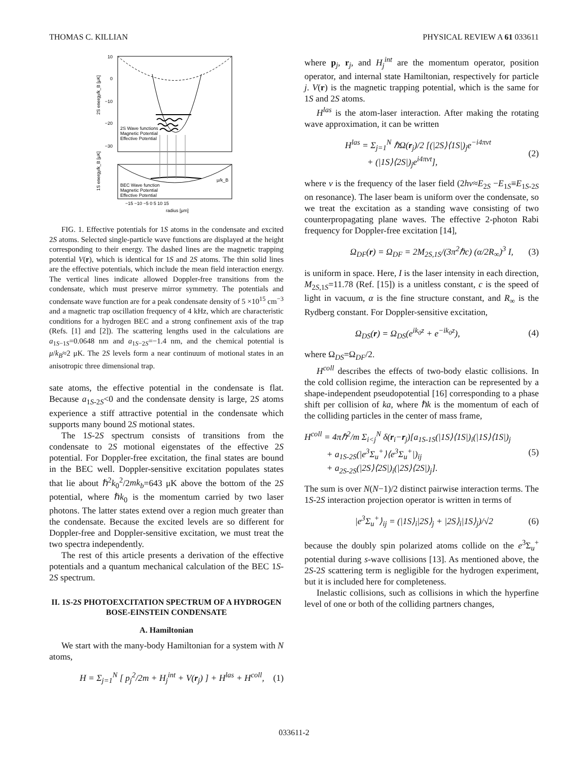THOMAS C. KILLIAN PHYSICAL REVIEW A 61 033611
10
0
−10
−20
−30
2S Wave functions
Magnetic Potential
Effective Potential
BEC Wave function
Magnetic Potential
Effective Potential
μ/k_B
−15 −10 −5 0 5 10 15
radius [μm]
2S energy/k_B [μK]
1S energy/k_B [μK]
FIG. 1. Effective potentials for 1S atoms in the condensate and excited 2S atoms. Selected single-particle wave functions are displayed at the height corresponding to their energy. The dashed lines are the magnetic trapping potential V(r), which is identical for 1S and 2S atoms. The thin solid lines are the effective potentials, which include the mean field interaction energy. The vertical lines indicate allowed Doppler-free transitions from the condensate, which must preserve mirror symmetry. The potentials and condensate wave function are for a peak condensate density of 5 ×10<sup>15</sup> cm<sup>−3</sup> and a magnetic trap oscillation frequency of 4 kHz, which are characteristic conditions for a hydrogen BEC and a strong confinement axis of the trap (Refs. [1] and [2]). The scattering lengths used in the calculations are a<sub>1S−1S</sub>=0.0648 nm and a<sub>1S−2S</sub>=−1.4 nm, and the chemical potential is μ/k<sub>B</sub>≈2 μK. The 2S levels form a near continuum of motional states in an anisotropic three dimensional trap.
sate atoms, the effective potential in the condensate is flat. Because a<sub>1S-2S</sub><0 and the condensate density is large, 2S atoms experience a stiff attractive potential in the condensate which supports many bound 2S motional states.
The 1S-2S spectrum consists of transitions from the condensate to 2S motional eigenstates of the effective 2S potential. For Doppler-free excitation, the final states are bound in the BEC well. Doppler-sensitive excitation populates states that lie about ℏ<sup>2</sup>k<sub>0</sub><sup>2</sup>/2mk<sub>b</sub>=643 μK above the bottom of the 2S potential, where ℏk<sub>0</sub> is the momentum carried by two laser photons. The latter states extend over a region much greater than the condensate. Because the excited levels are so different for Doppler-free and Doppler-sensitive excitation, we must treat the two spectra independently.
The rest of this article presents a derivation of the effective potentials and a quantum mechanical calculation of the BEC 1S-2S spectrum.
II. 1S-2S PHOTOEXCITATION SPECTRUM OF A HYDROGEN BOSE-EINSTEIN CONDENSATE
A. Hamiltonian
We start with the many-body Hamiltonian for a system with N atoms,
H = Σ<sub>j=1</sub><sup>N</sup> [ p<sub>j</sub><sup>2</sup>/2m + H<sub>j</sub><sup>int</sup> + V(r<sub>j</sub>) ] + H<sup>las</sup> + H<sup>coll</sup>, (1)
where p<sub>j</sub>, r<sub>j</sub>, and H<sub>j</sub><sup>int</sup> are the momentum operator, position operator, and internal state Hamiltonian, respectively for particle j. V(r) is the magnetic trapping potential, which is the same for 1S and 2S atoms.
H<sup>las</sup> is the atom-laser interaction. After making the rotating wave approximation, it can be written
H<sup>las</sup> = Σ<sub>j=1</sub><sup>N</sup> ℏΩ(r<sub>j</sub>)/2 [(|2S⟩⟨1S|)<sub>j</sub>e<sup>−i4πνt</sup>
+ (|1S⟩⟨2S|)<sub>j</sub>e<sup>i4πνt</sup>], (2)
where ν is the frequency of the laser field (2hν≈E<sub>2S</sub> −E<sub>1S</sub>≡E<sub>1S-2S</sub> on resonance). The laser beam is uniform over the condensate, so we treat the excitation as a standing wave consisting of two counterpropagating plane waves. The effective 2-photon Rabi frequency for Doppler-free excitation [14],
Ω<sub>DF</sub>(r) = Ω<sub>DF</sub> = 2M<sub>2S,1S</sub>/(3π<sup>2</sup>ℏc) (α/2R<sub>∞</sub>)<sup>3</sup> I, (3)
is uniform in space. Here, I is the laser intensity in each direction, M<sub>2S,1S</sub>=11.78 (Ref. [15]) is a unitless constant, c is the speed of light in vacuum, α is the fine structure constant, and R<sub>∞</sub> is the Rydberg constant. For Doppler-sensitive excitation,
Ω<sub>DS</sub>(r) = Ω<sub>DS</sub>(e<sup>ik<sub>0</sub>z</sup> + e<sup>−ik<sub>0</sub>z</sup>), (4)
where Ω<sub>DS</sub>=Ω<sub>DF</sub>/2.
H<sup>coll</sup> describes the effects of two-body elastic collisions. In the cold collision regime, the interaction can be represented by a shape-independent pseudopotential [16] corresponding to a phase shift per collision of ka, where ℏk is the momentum of each of the colliding particles in the center of mass frame,
H<sup>coll</sup> = 4πℏ<sup>2</sup>/m Σ<sub>i<j</sub><sup>N</sup> δ(r<sub>i</sub>−r<sub>j</sub>)[a<sub>1S-1S</sub>(|1S⟩⟨1S|)<sub>i</sub>(|1S⟩⟨1S|)<sub>j</sub>
+ a<sub>1S-2S</sub>(|e<sup>3</sup>Σ<sub>u</sub><sup>+</sup>⟩⟨e<sup>3</sup>Σ<sub>u</sub><sup>+</sup>|)<sub>ij</sub>
+ a<sub>2S-2S</sub>(|2S⟩⟨2S|)<sub>i</sub>(|2S⟩⟨2S|)<sub>j</sub>]. (5)
The sum is over N(N−1)/2 distinct pairwise interaction terms. The 1S-2S interaction projection operator is written in terms of
|e<sup>3</sup>Σ<sub>u</sub><sup>+</sup>⟩<sub>ij</sub> = (|1S⟩<sub>i</sub>|2S⟩<sub>j</sub> + |2S⟩<sub>i</sub>|1S⟩<sub>j</sub>)/√2 (6)
because the doubly spin polarized atoms collide on the e<sup>3</sup>Σ<sub>u</sub><sup>+</sup> potential during s-wave collisions [13]. As mentioned above, the 2S-2S scattering term is negligible for the hydrogen experiment, but it is included here for completeness.
Inelastic collisions, such as collisions in which the hyperfine level of one or both of the colliding partners changes,
033611-2